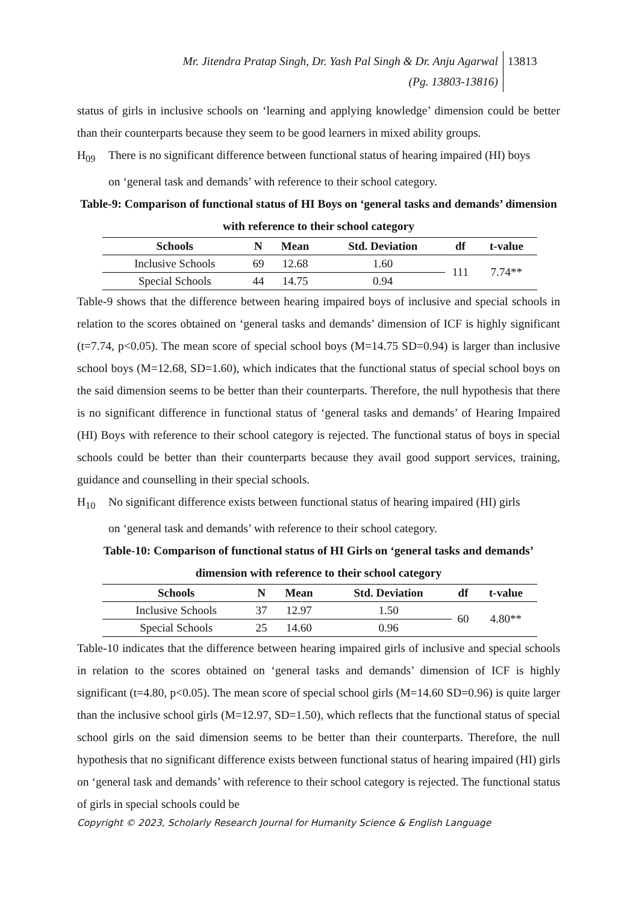Mr. Jitendra Pratap Singh, Dr. Yash Pal Singh & Dr. Anju Agarwal
(Pg. 13803-13816)
13813
status of girls in inclusive schools on ‘learning and applying knowledge’ dimension could be better than their counterparts because they seem to be good learners in mixed ability groups.
H<sub>09</sub> There is no significant difference between functional status of hearing impaired (HI) boys
on ‘general task and demands’ with reference to their school category.
Table-9: Comparison of functional status of HI Boys on ‘general tasks and demands’ dimension with reference to their school category
| Schools | N | Mean | Std. Deviation | df | t-value |
| --- | --- | --- | --- | --- | --- |
| Inclusive Schools | 69 | 12.68 | 1.60 | 111 | 7.74** |
| Special Schools | 44 | 14.75 | 0.94 | | |
Table-9 shows that the difference between hearing impaired boys of inclusive and special schools in relation to the scores obtained on ‘general tasks and demands’ dimension of ICF is highly significant (t=7.74, p<0.05). The mean score of special school boys (M=14.75 SD=0.94) is larger than inclusive school boys (M=12.68, SD=1.60), which indicates that the functional status of special school boys on the said dimension seems to be better than their counterparts. Therefore, the null hypothesis that there is no significant difference in functional status of ‘general tasks and demands’ of Hearing Impaired (HI) Boys with reference to their school category is rejected. The functional status of boys in special schools could be better than their counterparts because they avail good support services, training, guidance and counselling in their special schools.
H<sub>10</sub> No significant difference exists between functional status of hearing impaired (HI) girls
on ‘general task and demands’ with reference to their school category.
Table-10: Comparison of functional status of HI Girls on ‘general tasks and demands’ dimension with reference to their school category
| Schools | N | Mean | Std. Deviation | df | t-value |
| --- | --- | --- | --- | --- | --- |
| Inclusive Schools | 37 | 12.97 | 1.50 | 60 | 4.80** |
| Special Schools | 25 | 14.60 | 0.96 | | |
Table-10 indicates that the difference between hearing impaired girls of inclusive and special schools in relation to the scores obtained on ‘general tasks and demands’ dimension of ICF is highly significant (t=4.80, p<0.05). The mean score of special school girls (M=14.60 SD=0.96) is quite larger than the inclusive school girls (M=12.97, SD=1.50), which reflects that the functional status of special school girls on the said dimension seems to be better than their counterparts. Therefore, the null hypothesis that no significant difference exists between functional status of hearing impaired (HI) girls on ‘general task and demands’ with reference to their school category is rejected. The functional status of girls in special schools could be
Copyright © 2023, Scholarly Research Journal for Humanity Science & English Language